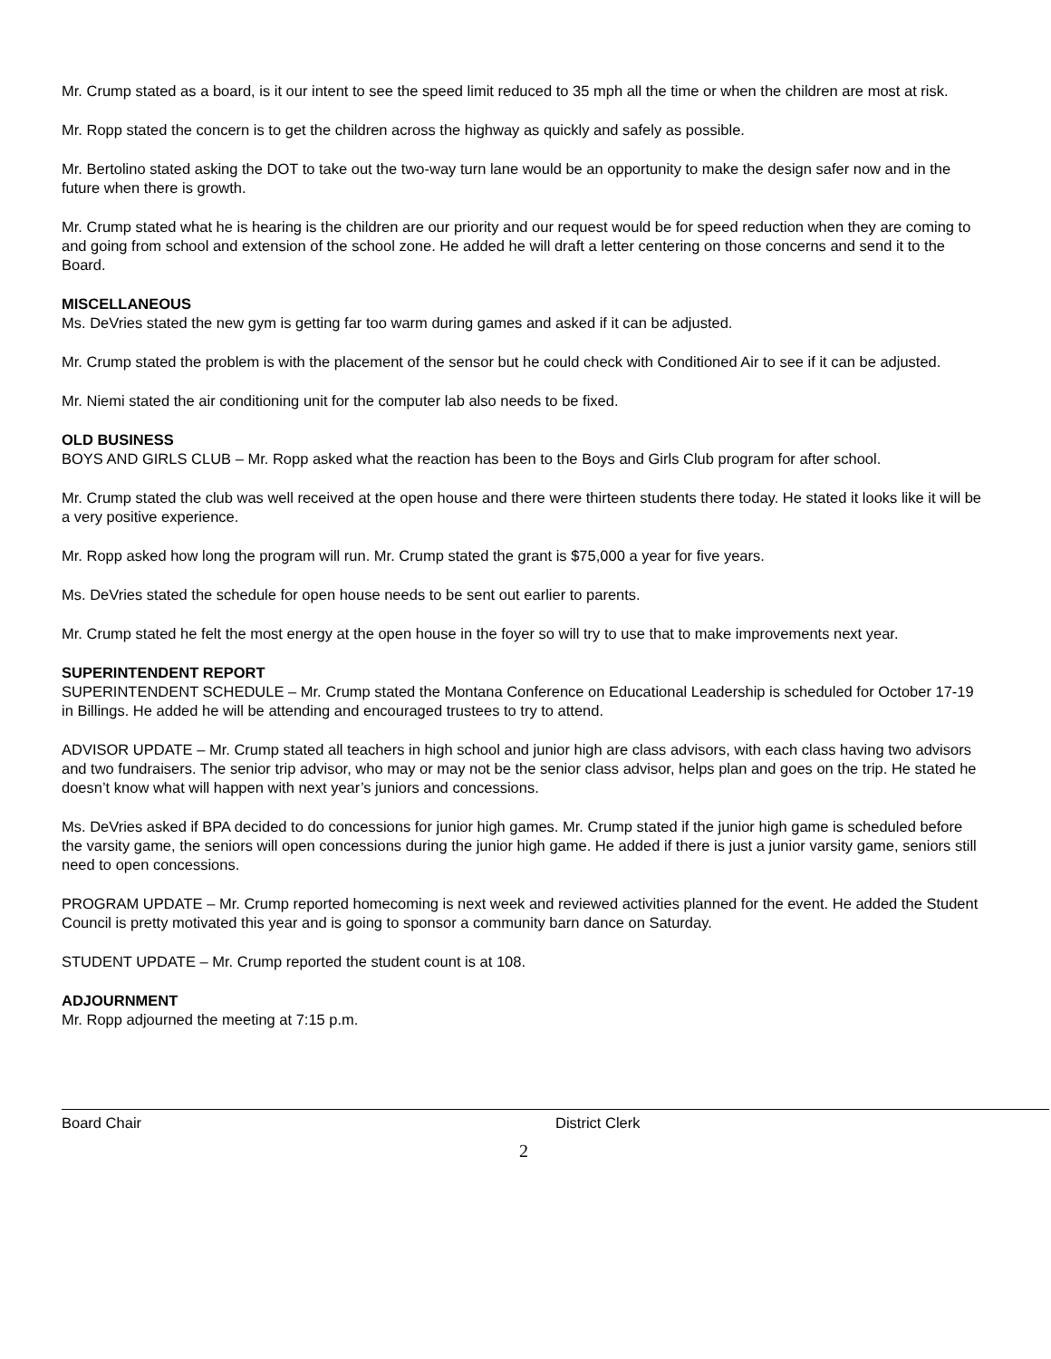Mr. Crump stated as a board, is it our intent to see the speed limit reduced to 35 mph all the time or when the children are most at risk.
Mr. Ropp stated the concern is to get the children across the highway as quickly and safely as possible.
Mr. Bertolino stated asking the DOT to take out the two-way turn lane would be an opportunity to make the design safer now and in the future when there is growth.
Mr. Crump stated what he is hearing is the children are our priority and our request would be for speed reduction when they are coming to and going from school and extension of the school zone. He added he will draft a letter centering on those concerns and send it to the Board.
MISCELLANEOUS
Ms. DeVries stated the new gym is getting far too warm during games and asked if it can be adjusted.
Mr. Crump stated the problem is with the placement of the sensor but he could check with Conditioned Air to see if it can be adjusted.
Mr. Niemi stated the air conditioning unit for the computer lab also needs to be fixed.
OLD BUSINESS
BOYS AND GIRLS CLUB – Mr. Ropp asked what the reaction has been to the Boys and Girls Club program for after school.
Mr. Crump stated the club was well received at the open house and there were thirteen students there today. He stated it looks like it will be a very positive experience.
Mr. Ropp asked how long the program will run. Mr. Crump stated the grant is $75,000 a year for five years.
Ms. DeVries stated the schedule for open house needs to be sent out earlier to parents.
Mr. Crump stated he felt the most energy at the open house in the foyer so will try to use that to make improvements next year.
SUPERINTENDENT REPORT
SUPERINTENDENT SCHEDULE – Mr. Crump stated the Montana Conference on Educational Leadership is scheduled for October 17-19 in Billings. He added he will be attending and encouraged trustees to try to attend.
ADVISOR UPDATE – Mr. Crump stated all teachers in high school and junior high are class advisors, with each class having two advisors and two fundraisers. The senior trip advisor, who may or may not be the senior class advisor, helps plan and goes on the trip. He stated he doesn’t know what will happen with next year’s juniors and concessions.
Ms. DeVries asked if BPA decided to do concessions for junior high games. Mr. Crump stated if the junior high game is scheduled before the varsity game, the seniors will open concessions during the junior high game. He added if there is just a junior varsity game, seniors still need to open concessions.
PROGRAM UPDATE – Mr. Crump reported homecoming is next week and reviewed activities planned for the event. He added the Student Council is pretty motivated this year and is going to sponsor a community barn dance on Saturday.
STUDENT UPDATE – Mr. Crump reported the student count is at 108.
ADJOURNMENT
Mr. Ropp adjourned the meeting at 7:15 p.m.
Board Chair District Clerk
2